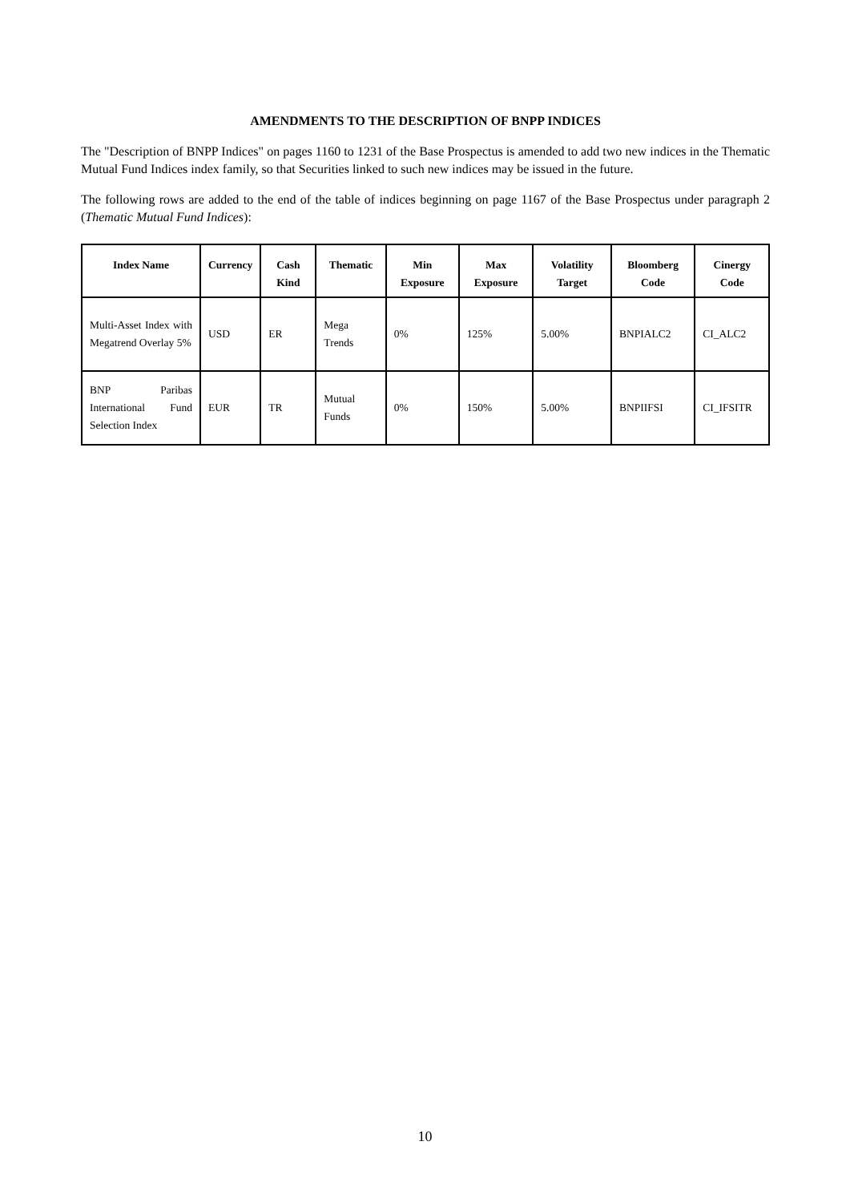AMENDMENTS TO THE DESCRIPTION OF BNPP INDICES
The "Description of BNPP Indices" on pages 1160 to 1231 of the Base Prospectus is amended to add two new indices in the Thematic Mutual Fund Indices index family, so that Securities linked to such new indices may be issued in the future.
The following rows are added to the end of the table of indices beginning on page 1167 of the Base Prospectus under paragraph 2 (Thematic Mutual Fund Indices):
| Index Name | Currency | Cash Kind | Thematic | Min Exposure | Max Exposure | Volatility Target | Bloomberg Code | Cinergy Code |
| --- | --- | --- | --- | --- | --- | --- | --- | --- |
| Multi-Asset Index with Megatrend Overlay 5% | USD | ER | Mega Trends | 0% | 125% | 5.00% | BNPIALC2 | CI_ALC2 |
| BNP Paribas International Fund Selection Index | EUR | TR | Mutual Funds | 0% | 150% | 5.00% | BNPIIFSI | CI_IFSITR |
10